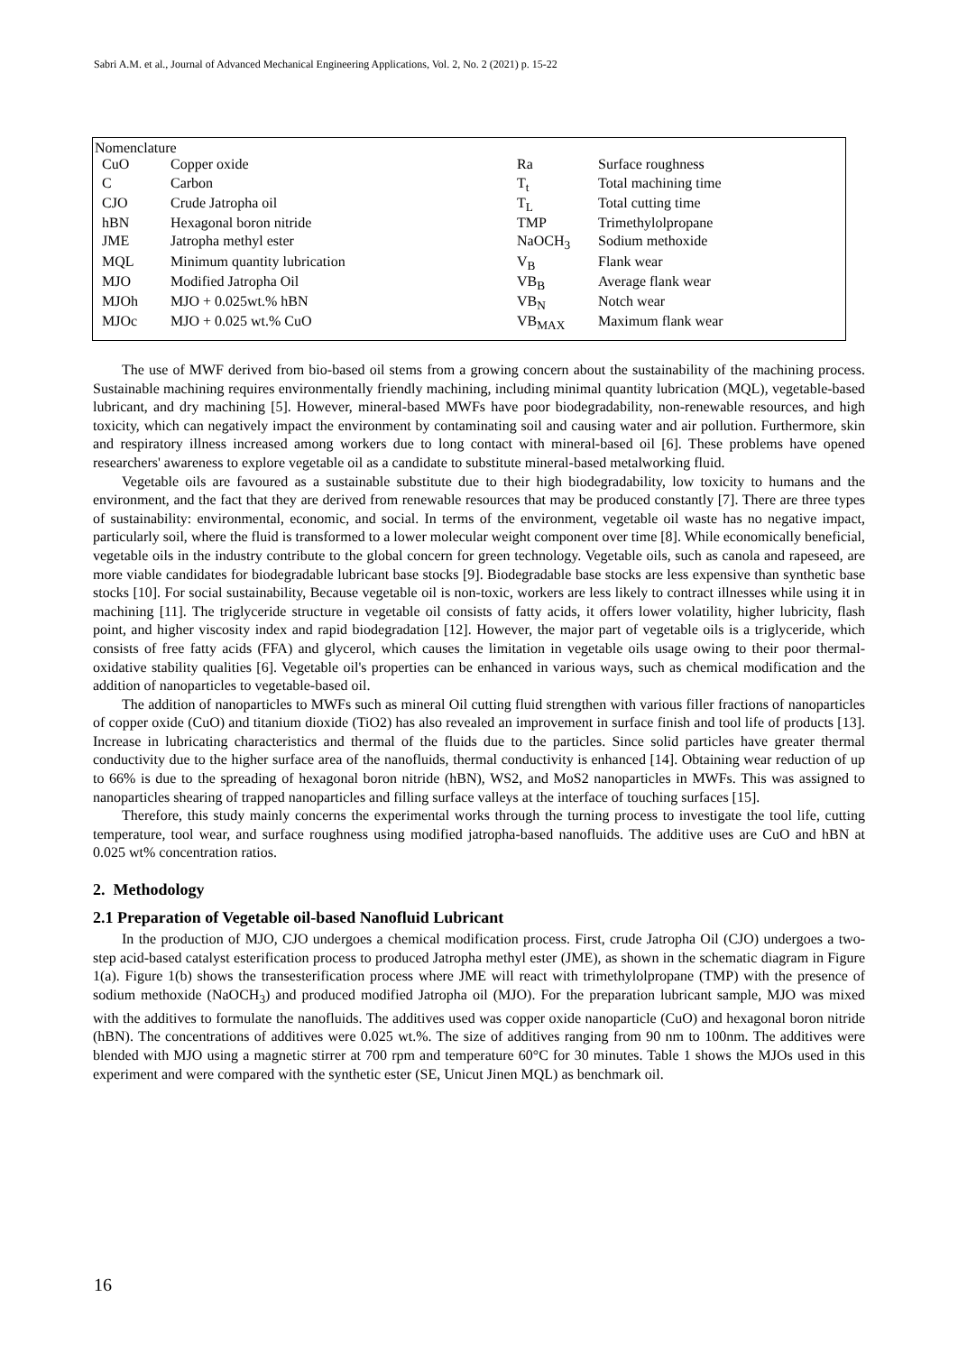Sabri A.M. et al., Journal of Advanced Mechanical Engineering Applications, Vol. 2, No. 2 (2021) p. 15-22
Nomenclature
| CuO | Copper oxide | Ra | Surface roughness |
| C | Carbon | T<sub>t</sub> | Total machining time |
| CJO | Crude Jatropha oil | T<sub>L</sub> | Total cutting time |
| hBN | Hexagonal boron nitride | TMP | Trimethylolpropane |
| JME | Jatropha methyl ester | NaOCH<sub>3</sub> | Sodium methoxide |
| MQL | Minimum quantity lubrication | V<sub>B</sub> | Flank wear |
| MJO | Modified Jatropha Oil | VB<sub>B</sub> | Average flank wear |
| MJOh | MJO + 0.025wt.% hBN | VB<sub>N</sub> | Notch wear |
| MJOc | MJO + 0.025 wt.% CuO | VB<sub>MAX</sub> | Maximum flank wear |
The use of MWF derived from bio-based oil stems from a growing concern about the sustainability of the machining process. Sustainable machining requires environmentally friendly machining, including minimal quantity lubrication (MQL), vegetable-based lubricant, and dry machining [5]. However, mineral-based MWFs have poor biodegradability, non-renewable resources, and high toxicity, which can negatively impact the environment by contaminating soil and causing water and air pollution. Furthermore, skin and respiratory illness increased among workers due to long contact with mineral-based oil [6]. These problems have opened researchers' awareness to explore vegetable oil as a candidate to substitute mineral-based metalworking fluid.
Vegetable oils are favoured as a sustainable substitute due to their high biodegradability, low toxicity to humans and the environment, and the fact that they are derived from renewable resources that may be produced constantly [7]. There are three types of sustainability: environmental, economic, and social. In terms of the environment, vegetable oil waste has no negative impact, particularly soil, where the fluid is transformed to a lower molecular weight component over time [8]. While economically beneficial, vegetable oils in the industry contribute to the global concern for green technology. Vegetable oils, such as canola and rapeseed, are more viable candidates for biodegradable lubricant base stocks [9]. Biodegradable base stocks are less expensive than synthetic base stocks [10]. For social sustainability, Because vegetable oil is non-toxic, workers are less likely to contract illnesses while using it in machining [11]. The triglyceride structure in vegetable oil consists of fatty acids, it offers lower volatility, higher lubricity, flash point, and higher viscosity index and rapid biodegradation [12]. However, the major part of vegetable oils is a triglyceride, which consists of free fatty acids (FFA) and glycerol, which causes the limitation in vegetable oils usage owing to their poor thermal-oxidative stability qualities [6]. Vegetable oil's properties can be enhanced in various ways, such as chemical modification and the addition of nanoparticles to vegetable-based oil.
The addition of nanoparticles to MWFs such as mineral Oil cutting fluid strengthen with various filler fractions of nanoparticles of copper oxide (CuO) and titanium dioxide (TiO2) has also revealed an improvement in surface finish and tool life of products [13]. Increase in lubricating characteristics and thermal of the fluids due to the particles. Since solid particles have greater thermal conductivity due to the higher surface area of the nanofluids, thermal conductivity is enhanced [14]. Obtaining wear reduction of up to 66% is due to the spreading of hexagonal boron nitride (hBN), WS2, and MoS2 nanoparticles in MWFs. This was assigned to nanoparticles shearing of trapped nanoparticles and filling surface valleys at the interface of touching surfaces [15].
Therefore, this study mainly concerns the experimental works through the turning process to investigate the tool life, cutting temperature, tool wear, and surface roughness using modified jatropha-based nanofluids. The additive uses are CuO and hBN at 0.025 wt% concentration ratios.
2. Methodology
2.1 Preparation of Vegetable oil-based Nanofluid Lubricant
In the production of MJO, CJO undergoes a chemical modification process. First, crude Jatropha Oil (CJO) undergoes a two-step acid-based catalyst esterification process to produced Jatropha methyl ester (JME), as shown in the schematic diagram in Figure 1(a). Figure 1(b) shows the transesterification process where JME will react with trimethylolpropane (TMP) with the presence of sodium methoxide (NaOCH<sub>3</sub>) and produced modified Jatropha oil (MJO). For the preparation lubricant sample, MJO was mixed with the additives to formulate the nanofluids. The additives used was copper oxide nanoparticle (CuO) and hexagonal boron nitride (hBN). The concentrations of additives were 0.025 wt.%. The size of additives ranging from 90 nm to 100nm. The additives were blended with MJO using a magnetic stirrer at 700 rpm and temperature 60°C for 30 minutes. Table 1 shows the MJOs used in this experiment and were compared with the synthetic ester (SE, Unicut Jinen MQL) as benchmark oil.
16